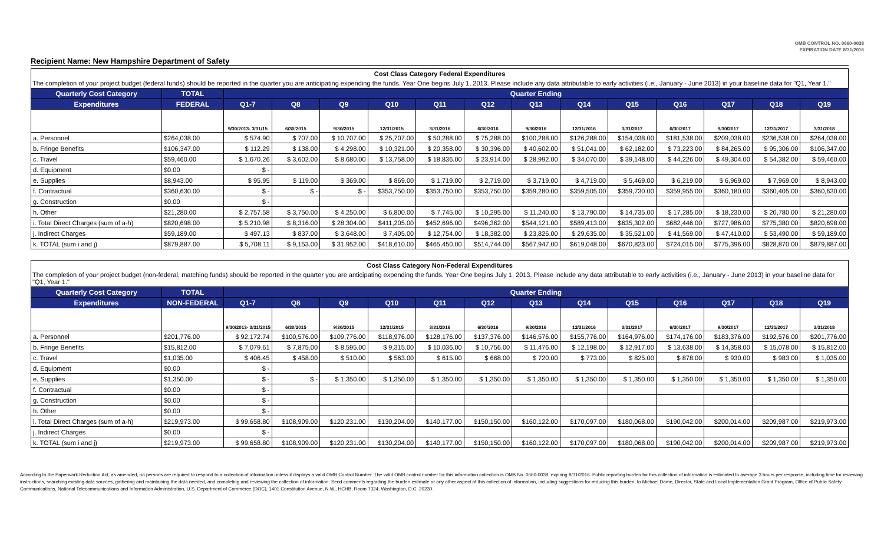OMB CONTROL NO. 0660-0038
EXPIRATION DATE 8/31/2016
Recipient Name: New Hampshire Department of Safety
Cost Class Category Federal Expenditures
The completion of your project budget (federal funds) should be reported in the quarter you are anticipating expending the funds. Year One begins July 1, 2013. Please include any data attributable to early activities (i.e., January - June 2013) in your baseline data for "Q1, Year 1."
| Quarterly Cost Category | TOTAL | Quarter Ending | | | | | | | | | | | | |
| --- | --- | --- | --- | --- | --- | --- | --- | --- | --- | --- | --- | --- | --- | --- |
| Expenditures | FEDERAL | Q1-7 | Q8 | Q9 | Q10 | Q11 | Q12 | Q13 | Q14 | Q15 | Q16 | Q17 | Q18 | Q19 |
| | | 9/30/2013- 3/31/15 | 6/30/2015 | 9/30/2015 | 12/31/2015 | 3/31/2016 | 6/30/2016 | 9/30/2016 | 12/31/2016 | 3/31/2017 | 6/30/2017 | 9/30/2017 | 12/31/2017 | 3/31/2018 |
| a. Personnel | $264,038.00 | $ 574.90 | $ 707.00 | $ 10,707.00 | $ 25,707.00 | $ 50,288.00 | $ 75,288.00 | $100,288.00 | $126,288.00 | $154,038.00 | $181,538.00 | $209,038.00 | $236,538.00 | $264,038.00 |
| b. Fringe Benefits | $106,347.00 | $ 112.29 | $ 138.00 | $ 4,298.00 | $ 10,321.00 | $ 20,358.00 | $ 30,396.00 | $ 40,602.00 | $ 51,041.00 | $ 62,182.00 | $ 73,223.00 | $ 84,265.00 | $ 95,306.00 | $106,347.00 |
| c. Travel | $59,460.00 | $ 1,670.26 | $ 3,602.00 | $ 8,680.00 | $ 13,758.00 | $ 18,836.00 | $ 23,914.00 | $ 28,992.00 | $ 34,070.00 | $ 39,148.00 | $ 44,226.00 | $ 49,304.00 | $ 54,382.00 | $ 59,460.00 |
| d. Equipment | $0.00 | $ - | | | | | | | | | | | | |
| e. Supplies | $8,943.00 | $ 95.95 | $ 119.00 | $ 369.00 | $ 869.00 | $ 1,719.00 | $ 2,719.00 | $ 3,719.00 | $ 4,719.00 | $ 5,469.00 | $ 6,219.00 | $ 6,969.00 | $ 7,969.00 | $ 8,943.00 |
| f. Contractual | $360,630.00 | $ - | $ - | $ - | $353,750.00 | $353,750.00 | $353,750.00 | $359,280.00 | $359,505.00 | $359,730.00 | $359,955.00 | $360,180.00 | $360,405.00 | $360,630.00 |
| g. Construction | $0.00 | $ - | | | | | | | | | | | | |
| h. Other | $21,280.00 | $ 2,757.58 | $ 3,750.00 | $ 4,250.00 | $ 6,800.00 | $ 7,745.00 | $ 10,295.00 | $ 11,240.00 | $ 13,790.00 | $ 14,735.00 | $ 17,285.00 | $ 18,230.00 | $ 20,780.00 | $ 21,280.00 |
| i. Total Direct Charges (sum of a-h) | $820,698.00 | $ 5,210.98 | $ 8,316.00 | $ 28,304.00 | $411,205.00 | $452,696.00 | $496,362.00 | $544,121.00 | $589,413.00 | $635,302.00 | $682,446.00 | $727,986.00 | $775,380.00 | $820,698.00 |
| j. Indirect Charges | $59,189.00 | $ 497.13 | $ 837.00 | $ 3,648.00 | $ 7,405.00 | $ 12,754.00 | $ 18,382.00 | $ 23,826.00 | $ 29,635.00 | $ 35,521.00 | $ 41,569.00 | $ 47,410.00 | $ 53,490.00 | $ 59,189.00 |
| k. TOTAL (sum i and j) | $879,887.00 | $ 5,708.11 | $ 9,153.00 | $ 31,952.00 | $418,610.00 | $465,450.00 | $514,744.00 | $567,947.00 | $619,048.00 | $670,823.00 | $724,015.00 | $775,396.00 | $828,870.00 | $879,887.00 |
Cost Class Category Non-Federal Expenditures
The completion of your project budget (non-federal, matching funds) should be reported in the quarter you are anticipating expending the funds. Year One begins July 1, 2013. Please include any data attributable to early activities (i.e., January - June 2013) in your baseline data for "Q1, Year 1."
| Quarterly Cost Category | TOTAL | Quarter Ending | | | | | | | | | | | | |
| --- | --- | --- | --- | --- | --- | --- | --- | --- | --- | --- | --- | --- | --- | --- |
| Expenditures | NON-FEDERAL | Q1-7 | Q8 | Q9 | Q10 | Q11 | Q12 | Q13 | Q14 | Q15 | Q16 | Q17 | Q18 | Q19 |
| | | 9/30/2013- 3/31/2015 | 6/30/2015 | 9/30/2015 | 12/31/2015 | 3/31/2016 | 6/30/2016 | 9/30/2016 | 12/31/2016 | 3/31/2017 | 6/30/2017 | 9/30/2017 | 12/31/2017 | 3/31/2018 |
| a. Personnel | $201,776.00 | $ 92,172.74 | $100,576.00 | $109,776.00 | $118,976.00 | $128,176.00 | $137,376.00 | $146,576.00 | $155,776.00 | $164,976.00 | $174,176.00 | $183,376.00 | $192,576.00 | $201,776.00 |
| b. Fringe Benefits | $15,812.00 | $ 7,079.61 | $ 7,875.00 | $ 8,595.00 | $ 9,315.00 | $ 10,036.00 | $ 10,756.00 | $ 11,476.00 | $ 12,198.00 | $ 12,917.00 | $ 13,638.00 | $ 14,358.00 | $ 15,078.00 | $ 15,812.00 |
| c. Travel | $1,035.00 | $ 406.45 | $ 458.00 | $ 510.00 | $ 563.00 | $ 615.00 | $ 668.00 | $ 720.00 | $ 773.00 | $ 825.00 | $ 878.00 | $ 930.00 | $ 983.00 | $ 1,035.00 |
| d. Equipment | $0.00 | $ - | | | | | | | | | | | | |
| e. Supplies | $1,350.00 | $ - | $ - | $ 1,350.00 | $ 1,350.00 | $ 1,350.00 | $ 1,350.00 | $ 1,350.00 | $ 1,350.00 | $ 1,350.00 | $ 1,350.00 | $ 1,350.00 | $ 1,350.00 | $ 1,350.00 |
| f. Contractual | $0.00 | $ - | | | | | | | | | | | | |
| g. Construction | $0.00 | $ - | | | | | | | | | | | | |
| h. Other | $0.00 | $ - | | | | | | | | | | | | |
| i. Total Direct Charges (sum of a-h) | $219,973.00 | $ 99,658.80 | $108,909.00 | $120,231.00 | $130,204.00 | $140,177.00 | $150,150.00 | $160,122.00 | $170,097.00 | $180,068.00 | $190,042.00 | $200,014.00 | $209,987.00 | $219,973.00 |
| j. Indirect Charges | $0.00 | $ - | | | | | | | | | | | | |
| k. TOTAL (sum i and j) | $219,973.00 | $ 99,658.80 | $108,909.00 | $120,231.00 | $130,204.00 | $140,177.00 | $150,150.00 | $160,122.00 | $170,097.00 | $180,068.00 | $190,042.00 | $200,014.00 | $209,987.00 | $219,973.00 |
According to the Paperwork Reduction Act, as amended, no persons are required to respond to a collection of information unless it displays a valid OMB Control Number. The valid OMB control number for this information collection is OMB No. 0660-0038, expiring 8/31/2016. Public reporting burden for this collection of information is estimated to average 3 hours per response, including time for reviewing instructions, searching existing data sources, gathering and maintaining the data needed, and completing and reviewing the collection of information. Send comments regarding the burden estimate or any other aspect of this collection of information, including suggestions for reducing this burden, to Michael Dame, Director, State and Local Implementation Grant Program, Office of Public Safety Communications, National Telecommunications and Information Administration, U.S. Department of Commerce (DOC), 1401 Constitution Avenue, N.W., HCHB, Room 7324, Washington, D.C. 20230.